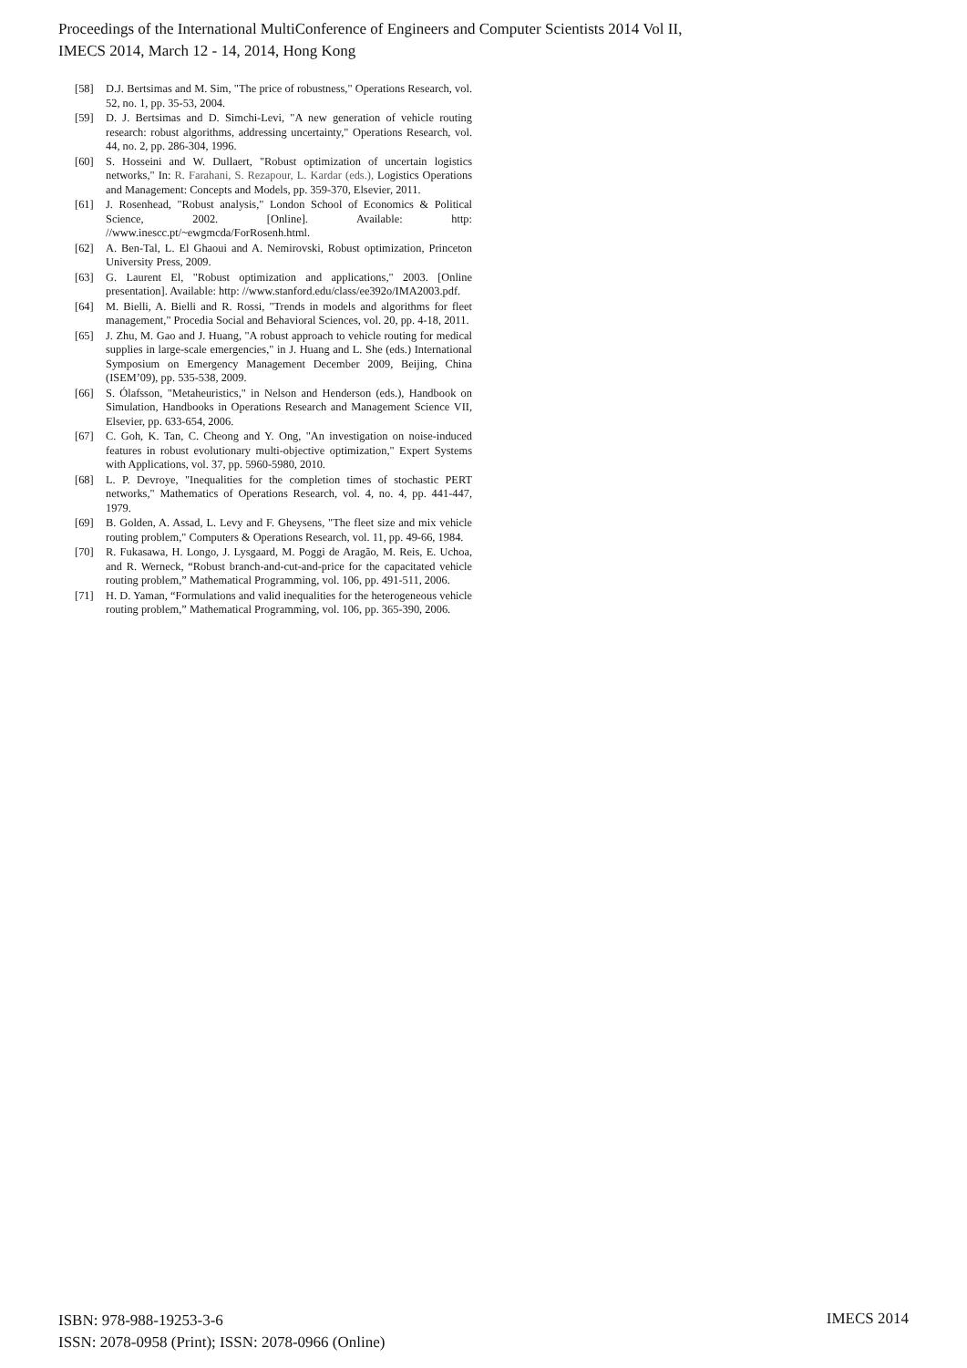Proceedings of the International MultiConference of Engineers and Computer Scientists 2014 Vol II,
IMECS 2014, March 12 - 14, 2014, Hong Kong
[58] D.J. Bertsimas and M. Sim, "The price of robustness," Operations Research, vol. 52, no. 1, pp. 35-53, 2004.
[59] D. J. Bertsimas and D. Simchi-Levi, "A new generation of vehicle routing research: robust algorithms, addressing uncertainty," Operations Research, vol. 44, no. 2, pp. 286-304, 1996.
[60] S. Hosseini and W. Dullaert, "Robust optimization of uncertain logistics networks," In: R. Farahani, S. Rezapour, L. Kardar (eds.), Logistics Operations and Management: Concepts and Models, pp. 359-370, Elsevier, 2011.
[61] J. Rosenhead, "Robust analysis," London School of Economics & Political Science, 2002. [Online]. Available: http: //www.inescc.pt/~ewgmcda/ForRosenh.html.
[62] A. Ben-Tal, L. El Ghaoui and A. Nemirovski, Robust optimization, Princeton University Press, 2009.
[63] G. Laurent El, "Robust optimization and applications," 2003. [Online presentation]. Available: http: //www.stanford.edu/class/ee392o/IMA2003.pdf.
[64] M. Bielli, A. Bielli and R. Rossi, "Trends in models and algorithms for fleet management," Procedia Social and Behavioral Sciences, vol. 20, pp. 4-18, 2011.
[65] J. Zhu, M. Gao and J. Huang, "A robust approach to vehicle routing for medical supplies in large-scale emergencies," in J. Huang and L. She (eds.) International Symposium on Emergency Management December 2009, Beijing, China (ISEM’09), pp. 535-538, 2009.
[66] S. Ólafsson, "Metaheuristics," in Nelson and Henderson (eds.), Handbook on Simulation, Handbooks in Operations Research and Management Science VII, Elsevier, pp. 633-654, 2006.
[67] C. Goh, K. Tan, C. Cheong and Y. Ong, "An investigation on noise-induced features in robust evolutionary multi-objective optimization," Expert Systems with Applications, vol. 37, pp. 5960-5980, 2010.
[68] L. P. Devroye, "Inequalities for the completion times of stochastic PERT networks," Mathematics of Operations Research, vol. 4, no. 4, pp. 441-447, 1979.
[69] B. Golden, A. Assad, L. Levy and F. Gheysens, "The fleet size and mix vehicle routing problem," Computers & Operations Research, vol. 11, pp. 49-66, 1984.
[70] R. Fukasawa, H. Longo, J. Lysgaard, M. Poggi de Aragão, M. Reis, E. Uchoa, and R. Werneck, “Robust branch-and-cut-and-price for the capacitated vehicle routing problem,” Mathematical Programming, vol. 106, pp. 491-511, 2006.
[71] H. D. Yaman, “Formulations and valid inequalities for the heterogeneous vehicle routing problem,” Mathematical Programming, vol. 106, pp. 365-390, 2006.
ISBN: 978-988-19253-3-6
ISSN: 2078-0958 (Print); ISSN: 2078-0966 (Online)
IMECS 2014